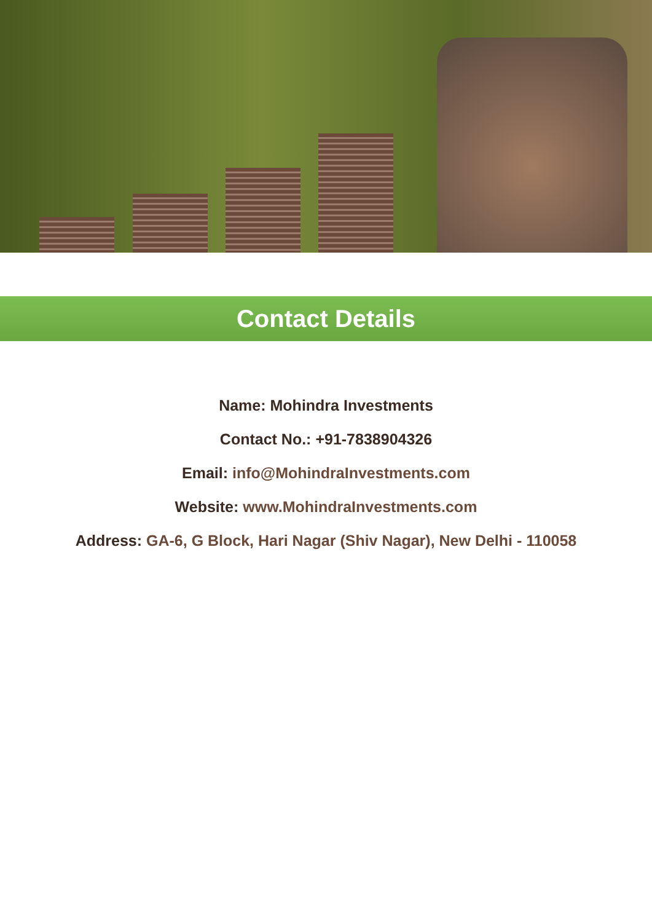Contact Details
Name: Mohindra Investments
Contact No.: +91-7838904326
Email: info@MohindraInvestments.com
Website: www.MohindraInvestments.com
Address: GA-6, G Block, Hari Nagar (Shiv Nagar), New Delhi - 110058